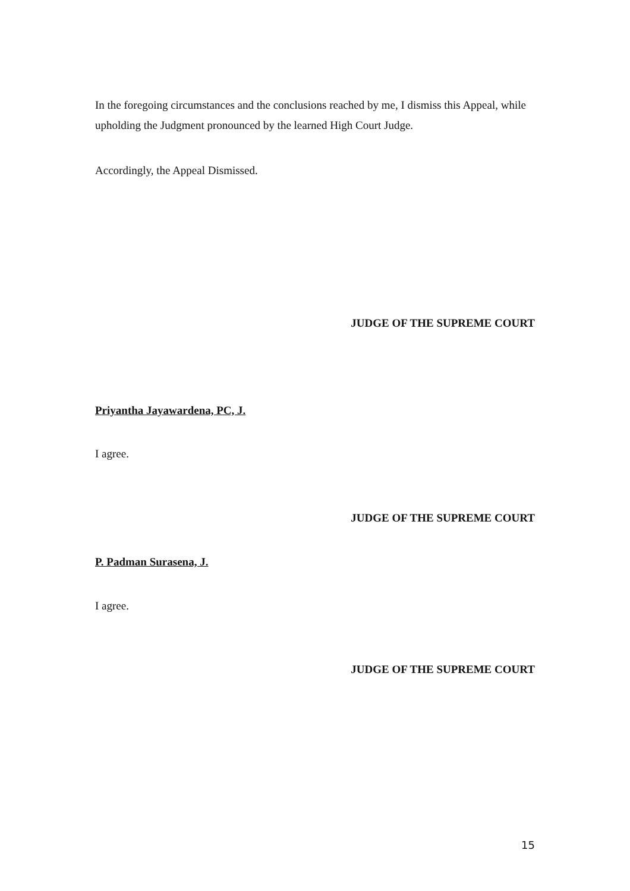In the foregoing circumstances and the conclusions reached by me, I dismiss this Appeal, while upholding the Judgment pronounced by the learned High Court Judge.
Accordingly, the Appeal Dismissed.
JUDGE OF THE SUPREME COURT
Priyantha Jayawardena, PC, J.
I agree.
JUDGE OF THE SUPREME COURT
P. Padman Surasena, J.
I agree.
JUDGE OF THE SUPREME COURT
15